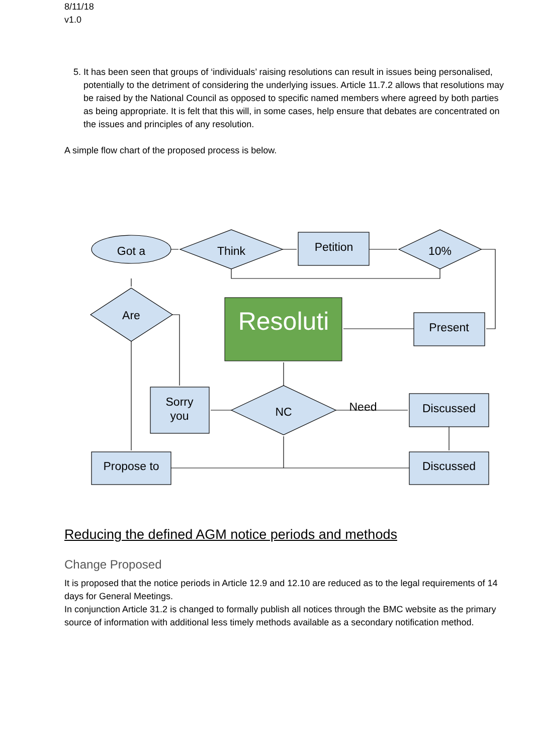8/11/18
v1.0
5. It has been seen that groups of ‘individuals’ raising resolutions can result in issues being personalised, potentially to the detriment of considering the underlying issues. Article 11.7.2 allows that resolutions may be raised by the National Council as opposed to specific named members where agreed by both parties as being appropriate. It is felt that this will, in some cases, help ensure that debates are concentrated on the issues and principles of any resolution.
A simple flow chart of the proposed process is below.
Got a
Think
Petition
10%
Are
Present
Sorry
you
NC
Need
Discussed
Propose to
Discussed
Resoluti
Reducing the defined AGM notice periods and methods
Change Proposed
It is proposed that the notice periods in Article 12.9 and 12.10 are reduced as to the legal requirements of 14 days for General Meetings.
In conjunction Article 31.2 is changed to formally publish all notices through the BMC website as the primary source of information with additional less timely methods available as a secondary notification method.